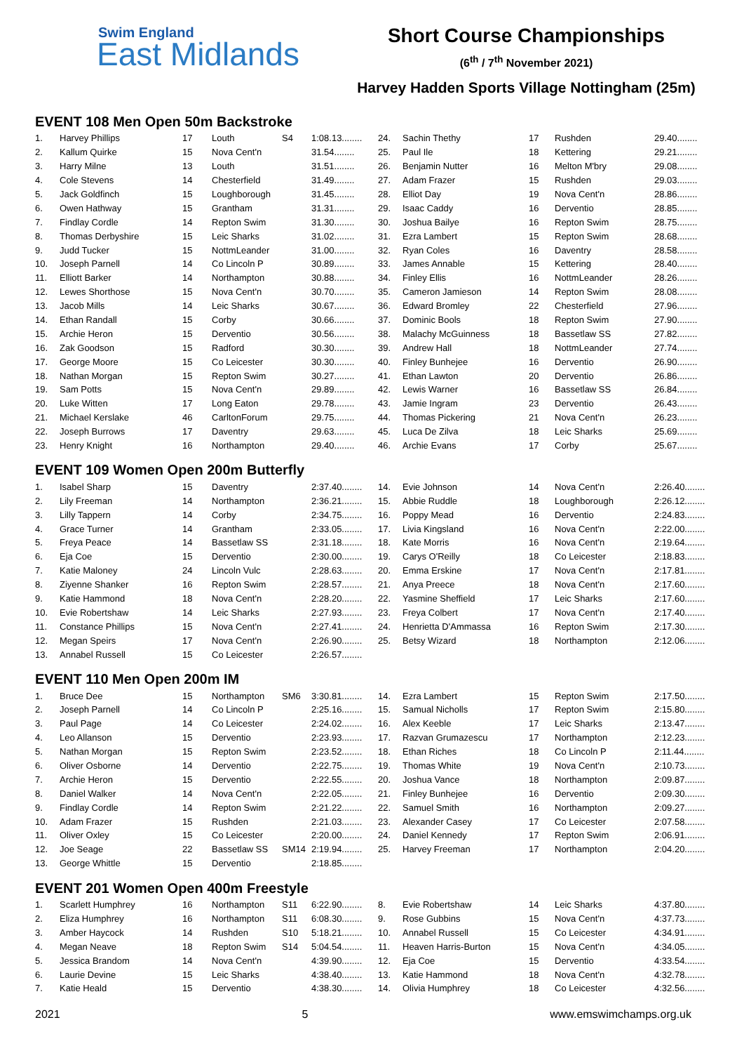Swim England
East Midlands
Short Course Championships
(6<sup>th</sup> / 7<sup>th</sup> November 2021)
Harvey Hadden Sports Village Nottingham (25m)
EVENT 108 Men Open 50m Backstroke
| 1. | Harvey Phillips | 17 | Louth | S4 | 1:08.13........ | 24. | Sachin Thethy | 17 | Rushden | 29.40........ |
| 2. | Kallum Quirke | 15 | Nova Cent'n | | 31.54........ | 25. | Paul Ile | 18 | Kettering | 29.21........ |
| 3. | Harry Milne | 13 | Louth | | 31.51........ | 26. | Benjamin Nutter | 16 | Melton M'bry | 29.08........ |
| 4. | Cole Stevens | 14 | Chesterfield | | 31.49........ | 27. | Adam Frazer | 15 | Rushden | 29.03........ |
| 5. | Jack Goldfinch | 15 | Loughborough | | 31.45........ | 28. | Elliot Day | 19 | Nova Cent'n | 28.86........ |
| 6. | Owen Hathway | 15 | Grantham | | 31.31........ | 29. | Isaac Caddy | 16 | Derventio | 28.85........ |
| 7. | Findlay Cordle | 14 | Repton Swim | | 31.30........ | 30. | Joshua Bailye | 16 | Repton Swim | 28.75........ |
| 8. | Thomas Derbyshire | 15 | Leic Sharks | | 31.02........ | 31. | Ezra Lambert | 15 | Repton Swim | 28.68........ |
| 9. | Judd Tucker | 15 | NottmLeander | | 31.00........ | 32. | Ryan Coles | 16 | Daventry | 28.58........ |
| 10. | Joseph Parnell | 14 | Co Lincoln P | | 30.89........ | 33. | James Annable | 15 | Kettering | 28.40........ |
| 11. | Elliott Barker | 14 | Northampton | | 30.88........ | 34. | Finley Ellis | 16 | NottmLeander | 28.26........ |
| 12. | Lewes Shorthose | 15 | Nova Cent'n | | 30.70........ | 35. | Cameron Jamieson | 14 | Repton Swim | 28.08........ |
| 13. | Jacob Mills | 14 | Leic Sharks | | 30.67........ | 36. | Edward Bromley | 22 | Chesterfield | 27.96........ |
| 14. | Ethan Randall | 15 | Corby | | 30.66........ | 37. | Dominic Bools | 18 | Repton Swim | 27.90........ |
| 15. | Archie Heron | 15 | Derventio | | 30.56........ | 38. | Malachy McGuinness | 18 | Bassetlaw SS | 27.82........ |
| 16. | Zak Goodson | 15 | Radford | | 30.30........ | 39. | Andrew Hall | 18 | NottmLeander | 27.74........ |
| 17. | George Moore | 15 | Co Leicester | | 30.30........ | 40. | Finley Bunhejee | 16 | Derventio | 26.90........ |
| 18. | Nathan Morgan | 15 | Repton Swim | | 30.27........ | 41. | Ethan Lawton | 20 | Derventio | 26.86........ |
| 19. | Sam Potts | 15 | Nova Cent'n | | 29.89........ | 42. | Lewis Warner | 16 | Bassetlaw SS | 26.84........ |
| 20. | Luke Witten | 17 | Long Eaton | | 29.78........ | 43. | Jamie Ingram | 23 | Derventio | 26.43........ |
| 21. | Michael Kerslake | 46 | CarltonForum | | 29.75........ | 44. | Thomas Pickering | 21 | Nova Cent'n | 26.23........ |
| 22. | Joseph Burrows | 17 | Daventry | | 29.63........ | 45. | Luca De Zilva | 18 | Leic Sharks | 25.69........ |
| 23. | Henry Knight | 16 | Northampton | | 29.40........ | 46. | Archie Evans | 17 | Corby | 25.67........ |
EVENT 109 Women Open 200m Butterfly
| 1. | Isabel Sharp | 15 | Daventry | | 2:37.40........ | 14. | Evie Johnson | 14 | Nova Cent'n | 2:26.40........ |
| 2. | Lily Freeman | 14 | Northampton | | 2:36.21........ | 15. | Abbie Ruddle | 18 | Loughborough | 2:26.12........ |
| 3. | Lilly Tappern | 14 | Corby | | 2:34.75........ | 16. | Poppy Mead | 16 | Derventio | 2:24.83........ |
| 4. | Grace Turner | 14 | Grantham | | 2:33.05........ | 17. | Livia Kingsland | 16 | Nova Cent'n | 2:22.00........ |
| 5. | Freya Peace | 14 | Bassetlaw SS | | 2:31.18........ | 18. | Kate Morris | 16 | Nova Cent'n | 2:19.64........ |
| 6. | Eja Coe | 15 | Derventio | | 2:30.00........ | 19. | Carys O'Reilly | 18 | Co Leicester | 2:18.83........ |
| 7. | Katie Maloney | 24 | Lincoln Vulc | | 2:28.63........ | 20. | Emma Erskine | 17 | Nova Cent'n | 2:17.81........ |
| 8. | Ziyenne Shanker | 16 | Repton Swim | | 2:28.57........ | 21. | Anya Preece | 18 | Nova Cent'n | 2:17.60........ |
| 9. | Katie Hammond | 18 | Nova Cent'n | | 2:28.20........ | 22. | Yasmine Sheffield | 17 | Leic Sharks | 2:17.60........ |
| 10. | Evie Robertshaw | 14 | Leic Sharks | | 2:27.93........ | 23. | Freya Colbert | 17 | Nova Cent'n | 2:17.40........ |
| 11. | Constance Phillips | 15 | Nova Cent'n | | 2:27.41........ | 24. | Henrietta D'Ammassa | 16 | Repton Swim | 2:17.30........ |
| 12. | Megan Speirs | 17 | Nova Cent'n | | 2:26.90........ | 25. | Betsy Wizard | 18 | Northampton | 2:12.06........ |
| 13. | Annabel Russell | 15 | Co Leicester | | 2:26.57........ | | | | | |
EVENT 110 Men Open 200m IM
| 1. | Bruce Dee | 15 | Northampton | SM6 | 3:30.81........ | 14. | Ezra Lambert | 15 | Repton Swim | 2:17.50........ |
| 2. | Joseph Parnell | 14 | Co Lincoln P | | 2:25.16........ | 15. | Samual Nicholls | 17 | Repton Swim | 2:15.80........ |
| 3. | Paul Page | 14 | Co Leicester | | 2:24.02........ | 16. | Alex Keeble | 17 | Leic Sharks | 2:13.47........ |
| 4. | Leo Allanson | 15 | Derventio | | 2:23.93........ | 17. | Razvan Grumazescu | 17 | Northampton | 2:12.23........ |
| 5. | Nathan Morgan | 15 | Repton Swim | | 2:23.52........ | 18. | Ethan Riches | 18 | Co Lincoln P | 2:11.44........ |
| 6. | Oliver Osborne | 14 | Derventio | | 2:22.75........ | 19. | Thomas White | 19 | Nova Cent'n | 2:10.73........ |
| 7. | Archie Heron | 15 | Derventio | | 2:22.55........ | 20. | Joshua Vance | 18 | Northampton | 2:09.87........ |
| 8. | Daniel Walker | 14 | Nova Cent'n | | 2:22.05........ | 21. | Finley Bunhejee | 16 | Derventio | 2:09.30........ |
| 9. | Findlay Cordle | 14 | Repton Swim | | 2:21.22........ | 22. | Samuel Smith | 16 | Northampton | 2:09.27........ |
| 10. | Adam Frazer | 15 | Rushden | | 2:21.03........ | 23. | Alexander Casey | 17 | Co Leicester | 2:07.58........ |
| 11. | Oliver Oxley | 15 | Co Leicester | | 2:20.00........ | 24. | Daniel Kennedy | 17 | Repton Swim | 2:06.91........ |
| 12. | Joe Seage | 22 | Bassetlaw SS | SM14 | 2:19.94........ | 25. | Harvey Freeman | 17 | Northampton | 2:04.20........ |
| 13. | George Whittle | 15 | Derventio | | 2:18.85........ | | | | | |
EVENT 201 Women Open 400m Freestyle
| 1. | Scarlett Humphrey | 16 | Northampton | S11 | 6:22.90........ | 8. | Evie Robertshaw | 14 | Leic Sharks | 4:37.80........ |
| 2. | Eliza Humphrey | 16 | Northampton | S11 | 6:08.30........ | 9. | Rose Gubbins | 15 | Nova Cent'n | 4:37.73........ |
| 3. | Amber Haycock | 14 | Rushden | S10 | 5:18.21........ | 10. | Annabel Russell | 15 | Co Leicester | 4:34.91........ |
| 4. | Megan Neave | 18 | Repton Swim | S14 | 5:04.54........ | 11. | Heaven Harris-Burton | 15 | Nova Cent'n | 4:34.05........ |
| 5. | Jessica Brandom | 14 | Nova Cent'n | | 4:39.90........ | 12. | Eja Coe | 15 | Derventio | 4:33.54........ |
| 6. | Laurie Devine | 15 | Leic Sharks | | 4:38.40........ | 13. | Katie Hammond | 18 | Nova Cent'n | 4:32.78........ |
| 7. | Katie Heald | 15 | Derventio | | 4:38.30........ | 14. | Olivia Humphrey | 18 | Co Leicester | 4:32.56........ |
2021 5 www.emswimchamps.org.uk